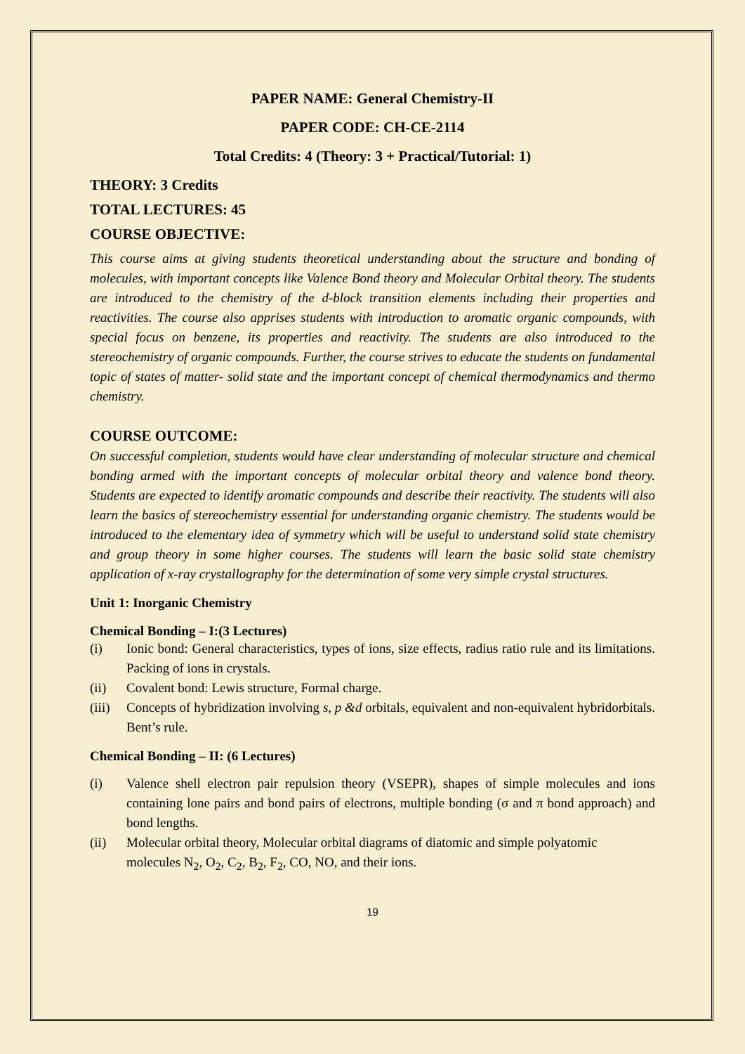PAPER NAME: General Chemistry-II
PAPER CODE: CH-CE-2114
Total Credits: 4 (Theory: 3 + Practical/Tutorial: 1)
THEORY: 3 Credits
TOTAL LECTURES: 45
COURSE OBJECTIVE:
This course aims at giving students theoretical understanding about the structure and bonding of molecules, with important concepts like Valence Bond theory and Molecular Orbital theory. The students are introduced to the chemistry of the d-block transition elements including their properties and reactivities. The course also apprises students with introduction to aromatic organic compounds, with special focus on benzene, its properties and reactivity. The students are also introduced to the stereochemistry of organic compounds. Further, the course strives to educate the students on fundamental topic of states of matter- solid state and the important concept of chemical thermodynamics and thermo chemistry.
COURSE OUTCOME:
On successful completion, students would have clear understanding of molecular structure and chemical bonding armed with the important concepts of molecular orbital theory and valence bond theory. Students are expected to identify aromatic compounds and describe their reactivity. The students will also learn the basics of stereochemistry essential for understanding organic chemistry. The students would be introduced to the elementary idea of symmetry which will be useful to understand solid state chemistry and group theory in some higher courses. The students will learn the basic solid state chemistry application of x-ray crystallography for the determination of some very simple crystal structures.
Unit 1: Inorganic Chemistry
Chemical Bonding – I:(3 Lectures)
(i) Ionic bond: General characteristics, types of ions, size effects, radius ratio rule and its limitations. Packing of ions in crystals.
(ii) Covalent bond: Lewis structure, Formal charge.
(iii) Concepts of hybridization involving s, p &d orbitals, equivalent and non-equivalent hybridorbitals. Bent’s rule.
Chemical Bonding – II: (6 Lectures)
(i) Valence shell electron pair repulsion theory (VSEPR), shapes of simple molecules and ions containing lone pairs and bond pairs of electrons, multiple bonding (σ and π bond approach) and bond lengths.
(ii) Molecular orbital theory, Molecular orbital diagrams of diatomic and simple polyatomic
molecules N<sub>2</sub>, O<sub>2</sub>, C<sub>2</sub>, B<sub>2</sub>, F<sub>2</sub>, CO, NO, and their ions.
19